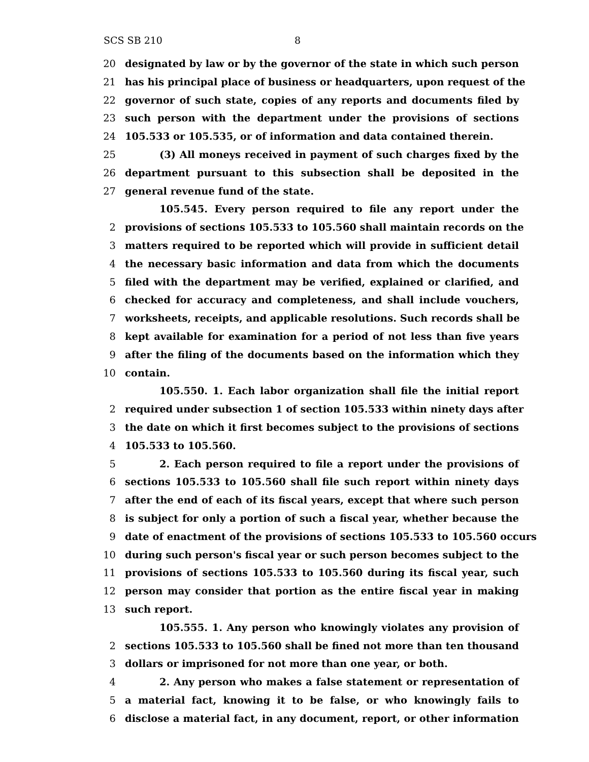SCS SB 210 8
20 designated by law or by the governor of the state in which such person
21 has his principal place of business or headquarters, upon request of the
22 governor of such state, copies of any reports and documents filed by
23 such person with the department under the provisions of sections
24 105.533 or 105.535, or of information and data contained therein.
25 (3) All moneys received in payment of such charges fixed by the
26 department pursuant to this subsection shall be deposited in the
27 general revenue fund of the state.
105.545. Every person required to file any report under the
2 provisions of sections 105.533 to 105.560 shall maintain records on the
3 matters required to be reported which will provide in sufficient detail
4 the necessary basic information and data from which the documents
5 filed with the department may be verified, explained or clarified, and
6 checked for accuracy and completeness, and shall include vouchers,
7 worksheets, receipts, and applicable resolutions. Such records shall be
8 kept available for examination for a period of not less than five years
9 after the filing of the documents based on the information which they
10 contain.
105.550. 1. Each labor organization shall file the initial report
2 required under subsection 1 of section 105.533 within ninety days after
3 the date on which it first becomes subject to the provisions of sections
4 105.533 to 105.560.
5 2. Each person required to file a report under the provisions of
6 sections 105.533 to 105.560 shall file such report within ninety days
7 after the end of each of its fiscal years, except that where such person
8 is subject for only a portion of such a fiscal year, whether because the
9 date of enactment of the provisions of sections 105.533 to 105.560 occurs
10 during such person's fiscal year or such person becomes subject to the
11 provisions of sections 105.533 to 105.560 during its fiscal year, such
12 person may consider that portion as the entire fiscal year in making
13 such report.
105.555. 1. Any person who knowingly violates any provision of
2 sections 105.533 to 105.560 shall be fined not more than ten thousand
3 dollars or imprisoned for not more than one year, or both.
4 2. Any person who makes a false statement or representation of
5 a material fact, knowing it to be false, or who knowingly fails to
6 disclose a material fact, in any document, report, or other information